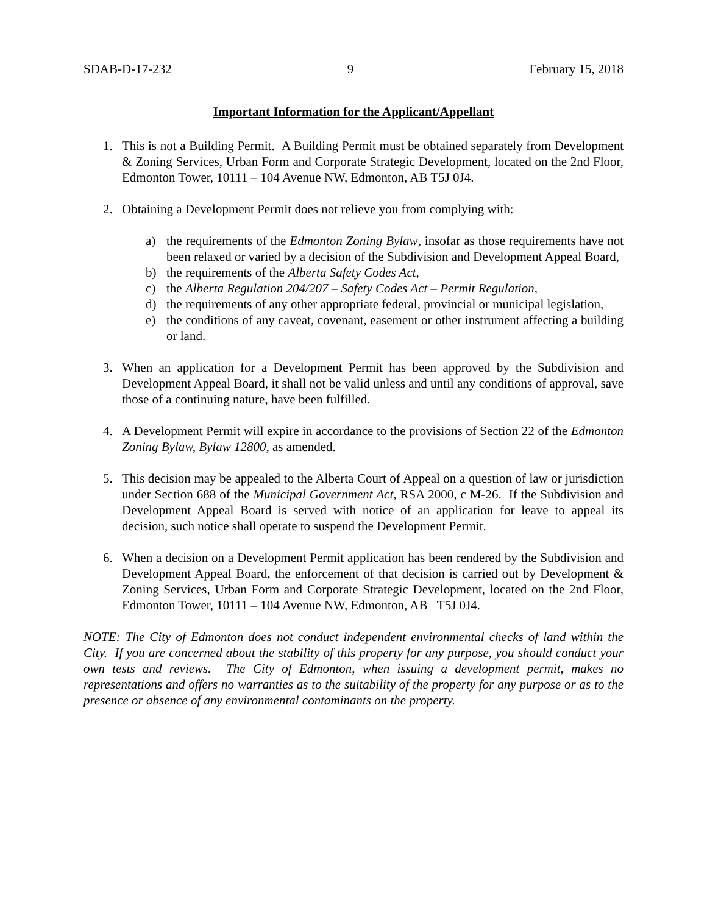SDAB-D-17-232 9 February 15, 2018
Important Information for the Applicant/Appellant
1. This is not a Building Permit. A Building Permit must be obtained separately from Development & Zoning Services, Urban Form and Corporate Strategic Development, located on the 2nd Floor, Edmonton Tower, 10111 – 104 Avenue NW, Edmonton, AB T5J 0J4.
2. Obtaining a Development Permit does not relieve you from complying with:
a) the requirements of the Edmonton Zoning Bylaw, insofar as those requirements have not been relaxed or varied by a decision of the Subdivision and Development Appeal Board,
b) the requirements of the Alberta Safety Codes Act,
c) the Alberta Regulation 204/207 – Safety Codes Act – Permit Regulation,
d) the requirements of any other appropriate federal, provincial or municipal legislation,
e) the conditions of any caveat, covenant, easement or other instrument affecting a building or land.
3. When an application for a Development Permit has been approved by the Subdivision and Development Appeal Board, it shall not be valid unless and until any conditions of approval, save those of a continuing nature, have been fulfilled.
4. A Development Permit will expire in accordance to the provisions of Section 22 of the Edmonton Zoning Bylaw, Bylaw 12800, as amended.
5. This decision may be appealed to the Alberta Court of Appeal on a question of law or jurisdiction under Section 688 of the Municipal Government Act, RSA 2000, c M-26. If the Subdivision and Development Appeal Board is served with notice of an application for leave to appeal its decision, such notice shall operate to suspend the Development Permit.
6. When a decision on a Development Permit application has been rendered by the Subdivision and Development Appeal Board, the enforcement of that decision is carried out by Development & Zoning Services, Urban Form and Corporate Strategic Development, located on the 2nd Floor, Edmonton Tower, 10111 – 104 Avenue NW, Edmonton, AB T5J 0J4.
NOTE: The City of Edmonton does not conduct independent environmental checks of land within the City. If you are concerned about the stability of this property for any purpose, you should conduct your own tests and reviews. The City of Edmonton, when issuing a development permit, makes no representations and offers no warranties as to the suitability of the property for any purpose or as to the presence or absence of any environmental contaminants on the property.